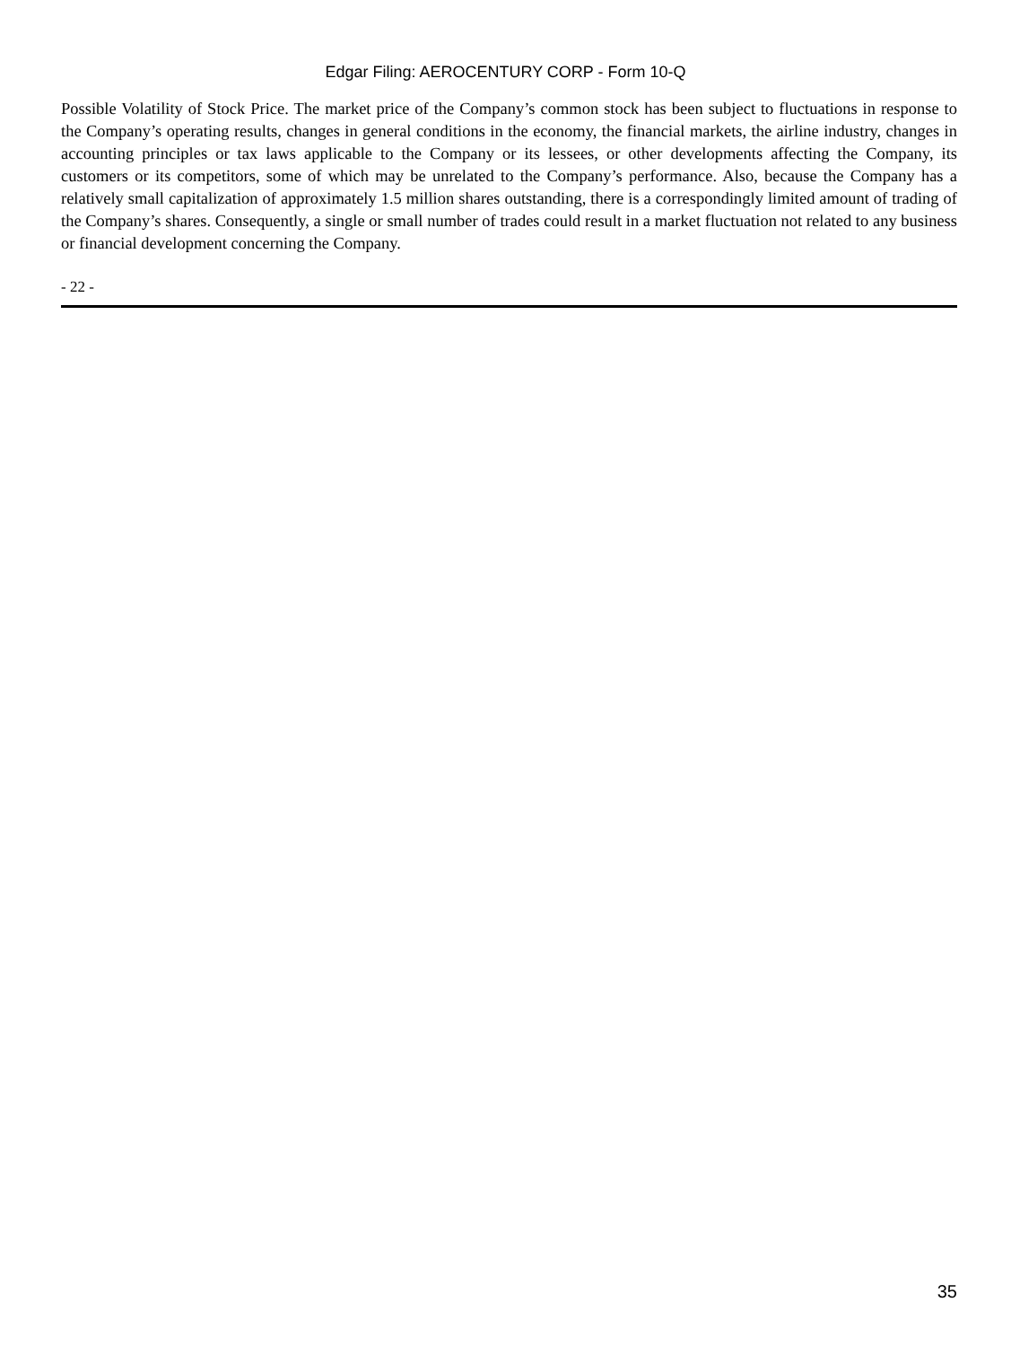Edgar Filing: AEROCENTURY CORP - Form 10-Q
Possible Volatility of Stock Price. The market price of the Company’s common stock has been subject to fluctuations in response to the Company’s operating results, changes in general conditions in the economy, the financial markets, the airline industry, changes in accounting principles or tax laws applicable to the Company or its lessees, or other developments affecting the Company, its customers or its competitors, some of which may be unrelated to the Company’s performance. Also, because the Company has a relatively small capitalization of approximately 1.5 million shares outstanding, there is a correspondingly limited amount of trading of the Company’s shares. Consequently, a single or small number of trades could result in a market fluctuation not related to any business or financial development concerning the Company.
- 22 -
35